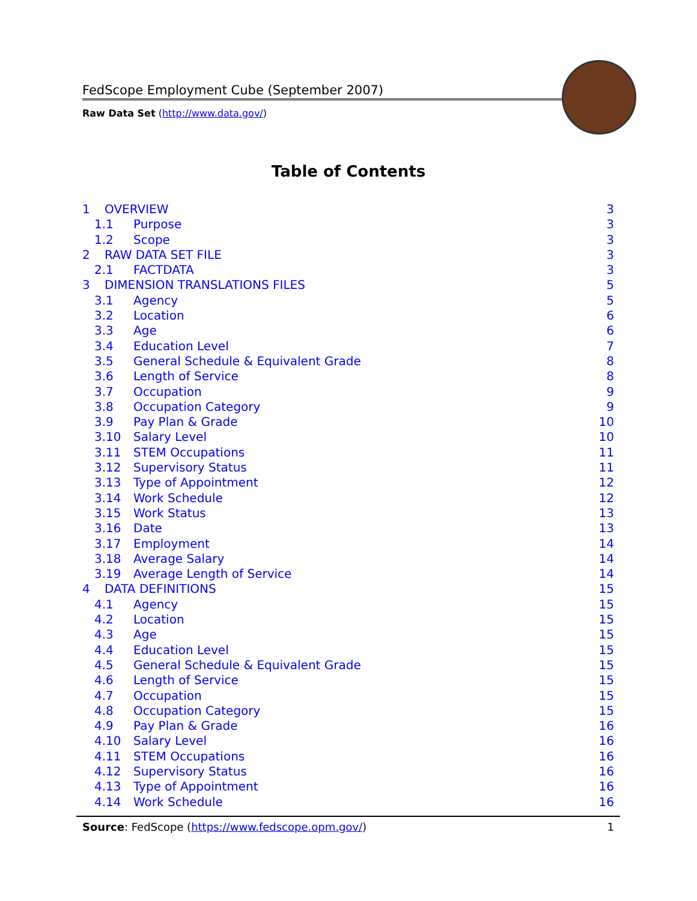FedScope Employment Cube (September 2007)
Raw Data Set (http://www.data.gov/)
Table of Contents
1 OVERVIEW 3
1.1 Purpose 3
1.2 Scope 3
2 RAW DATA SET FILE 3
2.1 FACTDATA 3
3 DIMENSION TRANSLATIONS FILES 5
3.1 Agency 5
3.2 Location 6
3.3 Age 6
3.4 Education Level 7
3.5 General Schedule & Equivalent Grade 8
3.6 Length of Service 8
3.7 Occupation 9
3.8 Occupation Category 9
3.9 Pay Plan & Grade 10
3.10 Salary Level 10
3.11 STEM Occupations 11
3.12 Supervisory Status 11
3.13 Type of Appointment 12
3.14 Work Schedule 12
3.15 Work Status 13
3.16 Date 13
3.17 Employment 14
3.18 Average Salary 14
3.19 Average Length of Service 14
4 DATA DEFINITIONS 15
4.1 Agency 15
4.2 Location 15
4.3 Age 15
4.4 Education Level 15
4.5 General Schedule & Equivalent Grade 15
4.6 Length of Service 15
4.7 Occupation 15
4.8 Occupation Category 15
4.9 Pay Plan & Grade 16
4.10 Salary Level 16
4.11 STEM Occupations 16
4.12 Supervisory Status 16
4.13 Type of Appointment 16
4.14 Work Schedule 16
Source: FedScope (https://www.fedscope.opm.gov/) 1